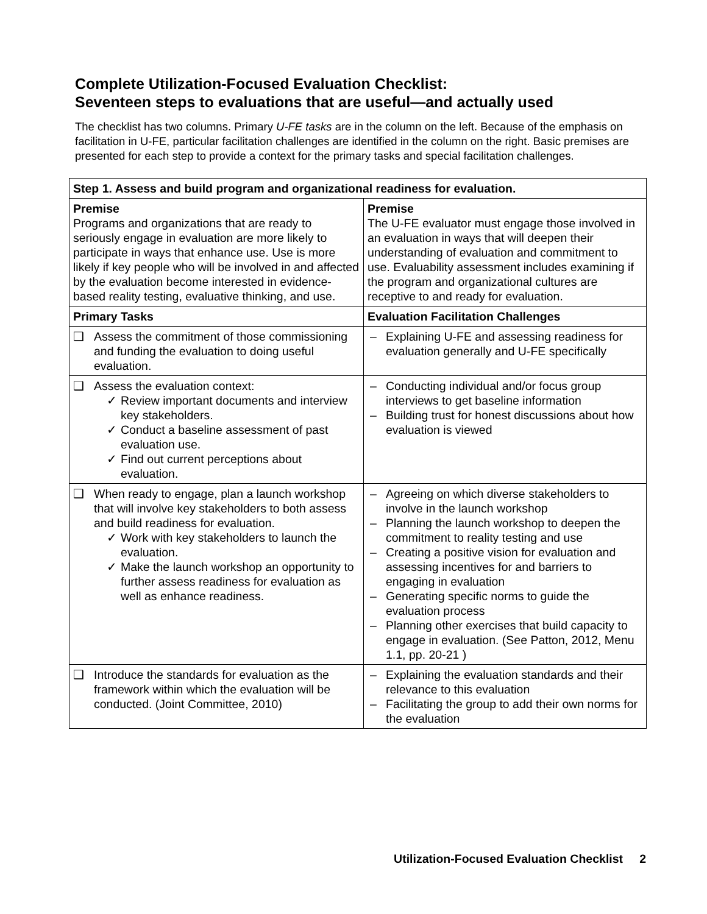Complete Utilization-Focused Evaluation Checklist:
Seventeen steps to evaluations that are useful—and actually used
The checklist has two columns. Primary U-FE tasks are in the column on the left. Because of the emphasis on facilitation in U-FE, particular facilitation challenges are identified in the column on the right. Basic premises are presented for each step to provide a context for the primary tasks and special facilitation challenges.
| Step 1. Assess and build program and organizational readiness for evaluation. | |
| --- | --- |
| Premise Programs and organizations that are ready to seriously engage in evaluation are more likely to participate in ways that enhance use. Use is more likely if key people who will be involved in and affected by the evaluation become interested in evidence-based reality testing, evaluative thinking, and use. | Premise The U-FE evaluator must engage those involved in an evaluation in ways that will deepen their understanding of evaluation and commitment to use. Evaluability assessment includes examining if the program and organizational cultures are receptive to and ready for evaluation. |
| Primary Tasks | Evaluation Facilitation Challenges |
| ❑ Assess the commitment of those commissioning and funding the evaluation to doing useful evaluation. | – Explaining U-FE and assessing readiness for evaluation generally and U-FE specifically |
| ❑ Assess the evaluation context: ✓ Review important documents and interview key stakeholders. ✓ Conduct a baseline assessment of past evaluation use. ✓ Find out current perceptions about evaluation. | – Conducting individual and/or focus group interviews to get baseline information – Building trust for honest discussions about how evaluation is viewed |
| ❑ When ready to engage, plan a launch workshop that will involve key stakeholders to both assess and build readiness for evaluation. ✓ Work with key stakeholders to launch the evaluation. ✓ Make the launch workshop an opportunity to further assess readiness for evaluation as well as enhance readiness. | – Agreeing on which diverse stakeholders to involve in the launch workshop – Planning the launch workshop to deepen the commitment to reality testing and use – Creating a positive vision for evaluation and assessing incentives for and barriers to engaging in evaluation – Generating specific norms to guide the evaluation process – Planning other exercises that build capacity to engage in evaluation. (See Patton, 2012, Menu 1.1, pp. 20-21 ) |
| ❑ Introduce the standards for evaluation as the framework within which the evaluation will be conducted. (Joint Committee, 2010) | – Explaining the evaluation standards and their relevance to this evaluation – Facilitating the group to add their own norms for the evaluation |
Utilization-Focused Evaluation Checklist 2